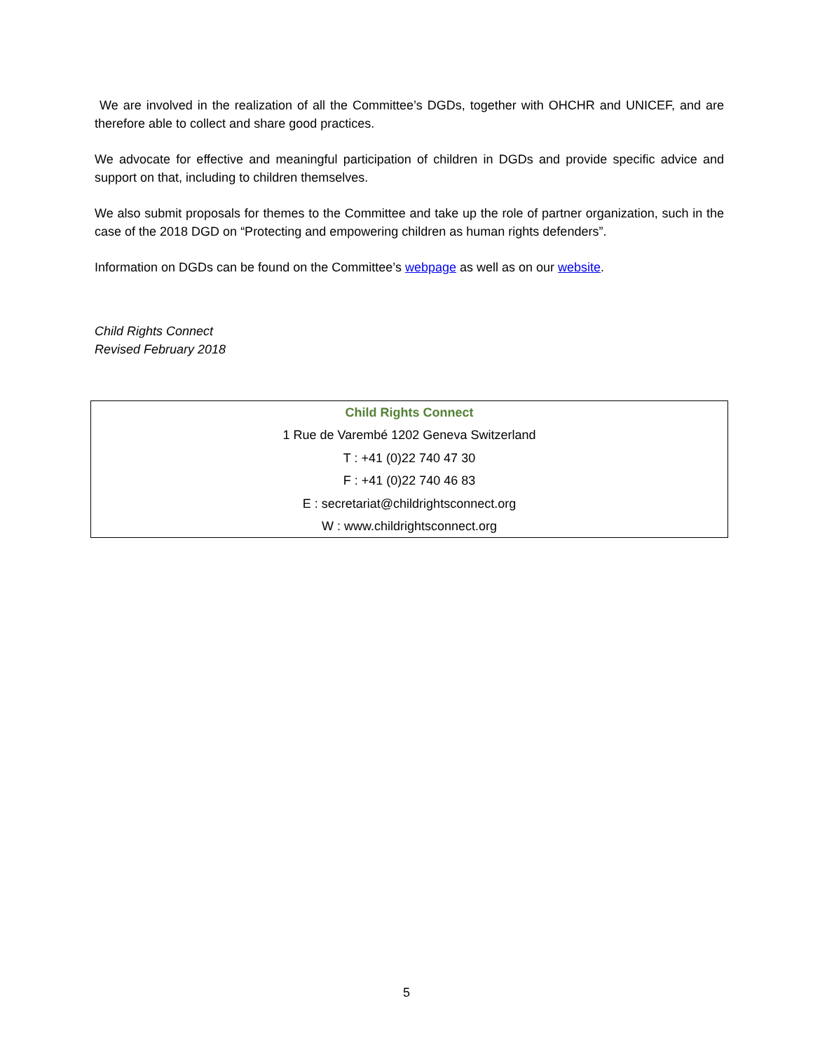We are involved in the realization of all the Committee’s DGDs, together with OHCHR and UNICEF, and are therefore able to collect and share good practices.
We advocate for effective and meaningful participation of children in DGDs and provide specific advice and support on that, including to children themselves.
We also submit proposals for themes to the Committee and take up the role of partner organization, such in the case of the 2018 DGD on “Protecting and empowering children as human rights defenders”.
Information on DGDs can be found on the Committee’s webpage as well as on our website.
Child Rights Connect
Revised February 2018
Child Rights Connect
1 Rue de Varembé 1202 Geneva Switzerland
T : +41 (0)22 740 47 30
F : +41 (0)22 740 46 83
E : secretariat@childrightsconnect.org
W : www.childrightsconnect.org
5